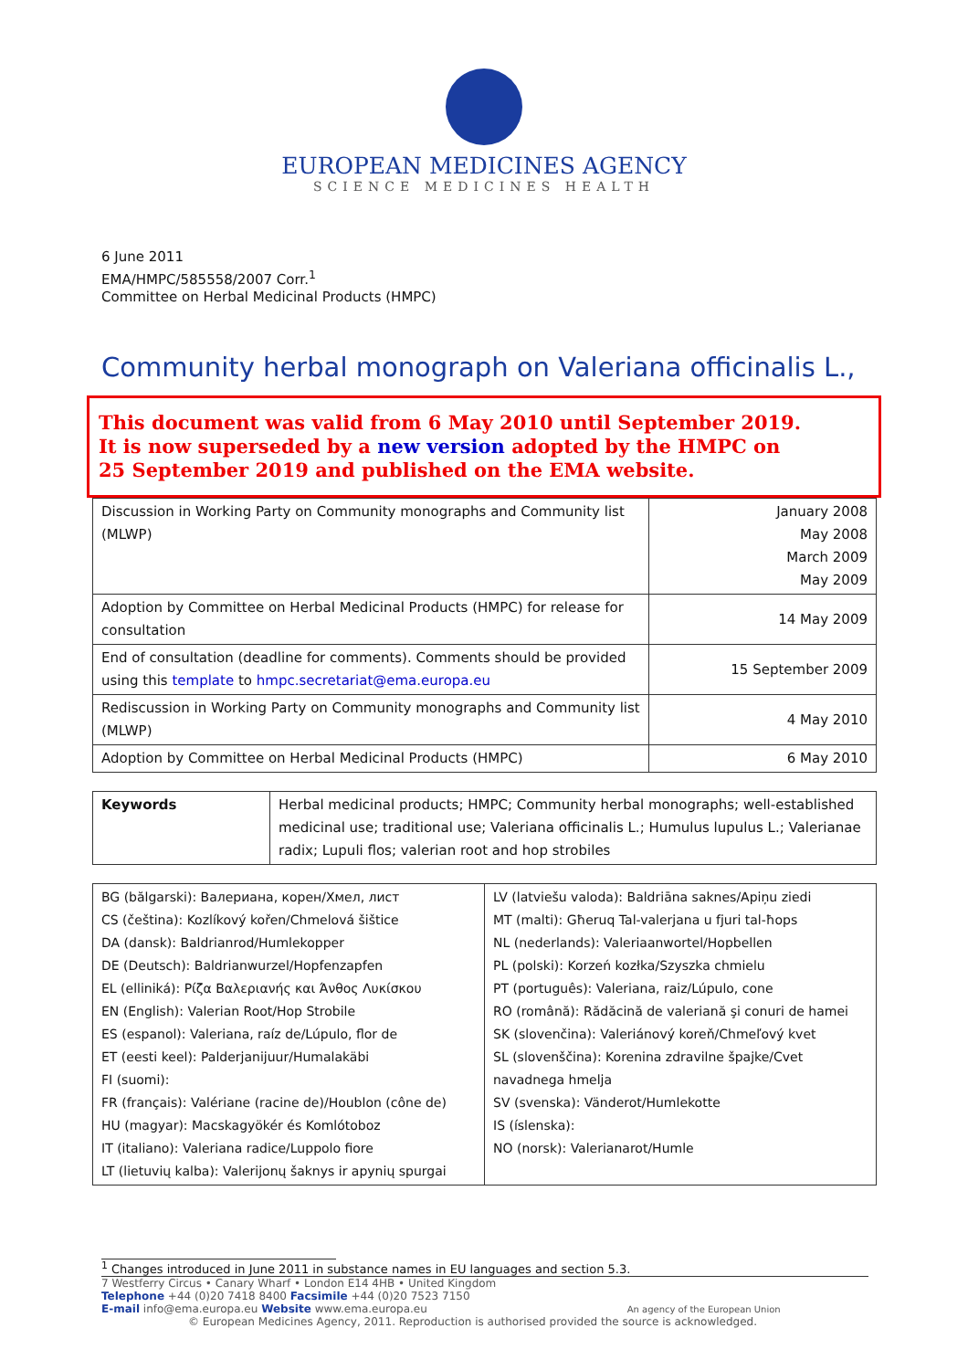EUROPEAN MEDICINES AGENCY
SCIENCE MEDICINES HEALTH
6 June 2011
EMA/HMPC/585558/2007 Corr.<sup>1</sup>
Committee on Herbal Medicinal Products (HMPC)
Community herbal monograph on Valeriana officinalis L.,
This document was valid from 6 May 2010 until September 2019.
It is now superseded by a new version adopted by the HMPC on
25 September 2019 and published on the EMA website.
| Discussion in Working Party on Community monographs and Community list (MLWP) | January 2008 May 2008 March 2009 May 2009 |
| Adoption by Committee on Herbal Medicinal Products (HMPC) for release for consultation | 14 May 2009 |
| End of consultation (deadline for comments). Comments should be provided using this template to hmpc.secretariat@ema.europa.eu | 15 September 2009 |
| Rediscussion in Working Party on Community monographs and Community list (MLWP) | 4 May 2010 |
| Adoption by Committee on Herbal Medicinal Products (HMPC) | 6 May 2010 |
| Keywords | Herbal medicinal products; HMPC; Community herbal monographs; well-established medicinal use; traditional use; Valeriana officinalis L.; Humulus lupulus L.; Valerianae radix; Lupuli flos; valerian root and hop strobiles |
| BG (bălgarski): Валериана, корен/Хмел, лист CS (čeština): Kozlíkový kořen/Chmelová šištice DA (dansk): Baldrianrod/Humlekopper DE (Deutsch): Baldrianwurzel/Hopfenzapfen EL (elliniká): Ρίζα Βαλεριανής και Άνθος Λυκίσκου EN (English): Valerian Root/Hop Strobile ES (espanol): Valeriana, raíz de/Lúpulo, flor de ET (eesti keel): Palderjanijuur/Humalakäbi FI (suomi): FR (français): Valériane (racine de)/Houblon (cône de) HU (magyar): Macskagyökér és Komlótoboz IT (italiano): Valeriana radice/Luppolo fiore LT (lietuvių kalba): Valerijonų šaknys ir apynių spurgai | LV (latviešu valoda): Baldriāna saknes/Apiņu ziedi MT (malti): Għeruq Tal-valerjana u fjuri tal-ħops NL (nederlands): Valeriaanwortel/Hopbellen PL (polski): Korzeń kozłka/Szyszka chmielu PT (português): Valeriana, raiz/Lúpulo, cone RO (română): Rădăcină de valeriană şi conuri de hamei SK (slovenčina): Valeriánový koreň/Chmeľový kvet SL (slovenščina): Korenina zdravilne špajke/Cvet navadnega hmelja SV (svenska): Vänderot/Humlekotte IS (íslenska): NO (norsk): Valerianarot/Humle |
<sup>1</sup> Changes introduced in June 2011 in substance names in EU languages and section 5.3.
7 Westferry Circus • Canary Wharf • London E14 4HB • United Kingdom
Telephone +44 (0)20 7418 8400 Facsimile +44 (0)20 7523 7150
E-mail info@ema.europa.eu Website www.ema.europa.eu An agency of the European Union
© European Medicines Agency, 2011. Reproduction is authorised provided the source is acknowledged.